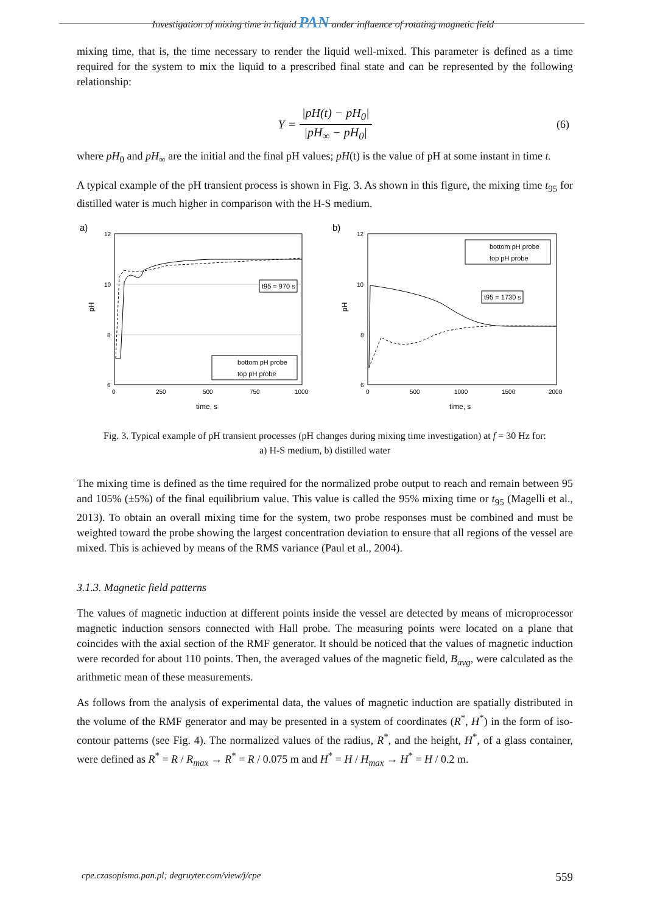Investigation of mixing time in liquid PAN under influence of rotating magnetic field
mixing time, that is, the time necessary to render the liquid well-mixed. This parameter is defined as a time required for the system to mix the liquid to a prescribed final state and can be represented by the following relationship:
Y =
|pH(t) − pH<sub>0</sub>|
|pH<sub>∞</sub> − pH<sub>0</sub>|
(6)
where pH<sub>0</sub> and pH<sub>∞</sub> are the initial and the final pH values; pH(t) is the value of pH at some instant in time t.
A typical example of the pH transient process is shown in Fig. 3. As shown in this figure, the mixing time t<sub>95</sub> for distilled water is much higher in comparison with the H-S medium.
a)
12
10
8
6
0
250
500
750
1000
time, s
pH
t95 = 970 s
bottom pH probe
top pH probe
b)
12
10
8
6
0
500
1000
1500
2000
time, s
pH
t95 = 1730 s
bottom pH probe
top pH probe
Fig. 3. Typical example of pH transient processes (pH changes during mixing time investigation) at f = 30 Hz for:
a) H-S medium, b) distilled water
The mixing time is defined as the time required for the normalized probe output to reach and remain between 95 and 105% (±5%) of the final equilibrium value. This value is called the 95% mixing time or t<sub>95</sub> (Magelli et al., 2013). To obtain an overall mixing time for the system, two probe responses must be combined and must be weighted toward the probe showing the largest concentration deviation to ensure that all regions of the vessel are mixed. This is achieved by means of the RMS variance (Paul et al., 2004).
3.1.3. Magnetic field patterns
The values of magnetic induction at different points inside the vessel are detected by means of microprocessor magnetic induction sensors connected with Hall probe. The measuring points were located on a plane that coincides with the axial section of the RMF generator. It should be noticed that the values of magnetic induction were recorded for about 110 points. Then, the averaged values of the magnetic field, B<sub>avg</sub>, were calculated as the arithmetic mean of these measurements.
As follows from the analysis of experimental data, the values of magnetic induction are spatially distributed in the volume of the RMF generator and may be presented in a system of coordinates (R<sup>*</sup>, H<sup>*</sup>) in the form of iso-contour patterns (see Fig. 4). The normalized values of the radius, R<sup>*</sup>, and the height, H<sup>*</sup>, of a glass container, were defined as R<sup>*</sup> = R / R<sub>max</sub> → R<sup>*</sup> = R / 0.075 m and H<sup>*</sup> = H / H<sub>max</sub> → H<sup>*</sup> = H / 0.2 m.
cpe.czasopisma.pan.pl; degruyter.com/view/j/cpe 559